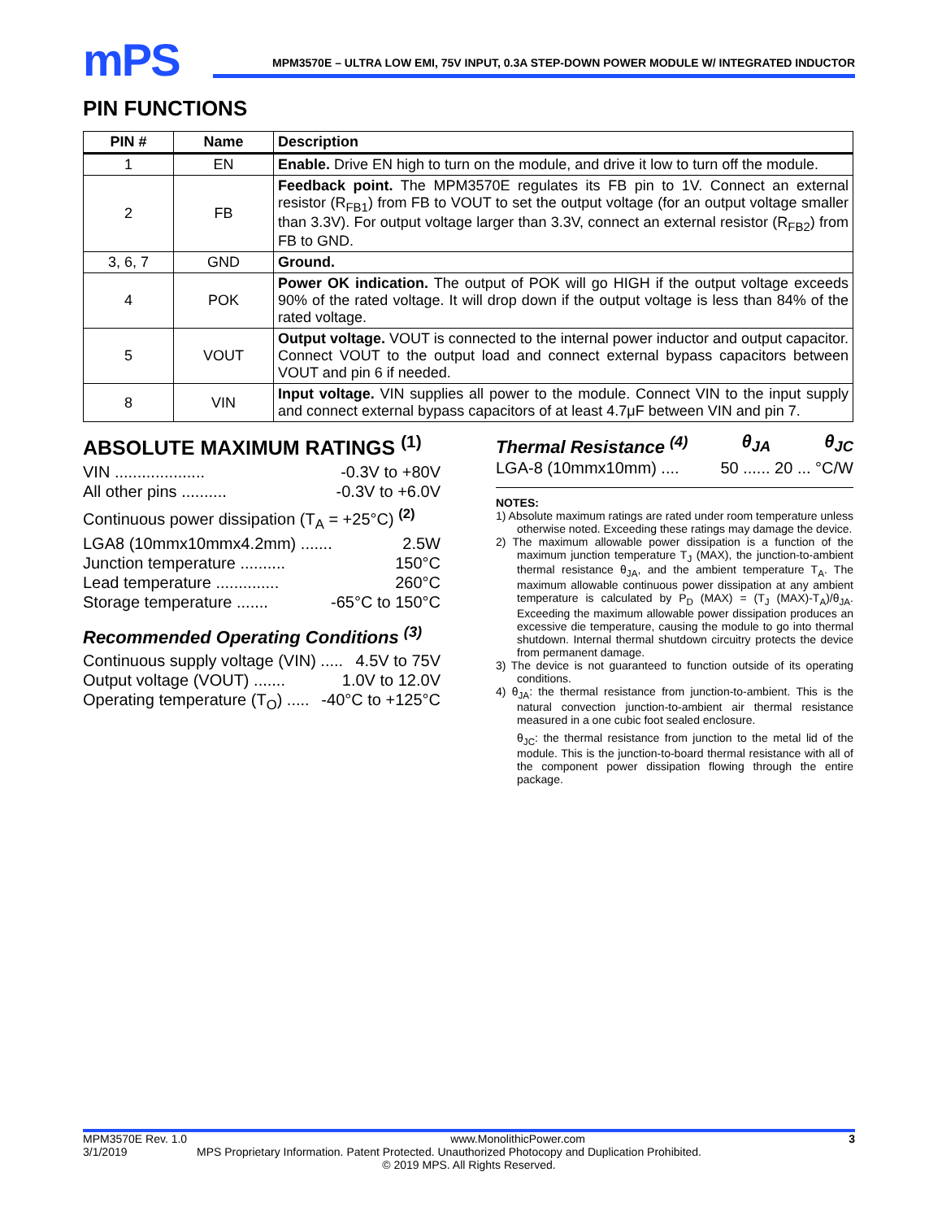mPS
MPM3570E – ULTRA LOW EMI, 75V INPUT, 0.3A STEP-DOWN POWER MODULE W/ INTEGRATED INDUCTOR
PIN FUNCTIONS
| PIN # | Name | Description |
| --- | --- | --- |
| 1 | EN | Enable. Drive EN high to turn on the module, and drive it low to turn off the module. |
| 2 | FB | Feedback point. The MPM3570E regulates its FB pin to 1V. Connect an external resistor (R<sub>FB1</sub>) from FB to VOUT to set the output voltage (for an output voltage smaller than 3.3V). For output voltage larger than 3.3V, connect an external resistor (R<sub>FB2</sub>) from FB to GND. |
| 3, 6, 7 | GND | Ground. |
| 4 | POK | Power OK indication. The output of POK will go HIGH if the output voltage exceeds 90% of the rated voltage. It will drop down if the output voltage is less than 84% of the rated voltage. |
| 5 | VOUT | Output voltage. VOUT is connected to the internal power inductor and output capacitor. Connect VOUT to the output load and connect external bypass capacitors between VOUT and pin 6 if needed. |
| 8 | VIN | Input voltage. VIN supplies all power to the module. Connect VIN to the input supply and connect external bypass capacitors of at least 4.7μF between VIN and pin 7. |
ABSOLUTE MAXIMUM RATINGS <sup>(1)</sup>
VIN .................... -0.3V to +80V
All other pins .......... -0.3V to +6.0V
Continuous power dissipation (T<sub>A</sub> = +25°C) <sup>(2)</sup>
LGA8 (10mmx10mmx4.2mm) ....... 2.5W
Junction temperature .......... 150°C
Lead temperature .............. 260°C
Storage temperature ....... -65°C to 150°C
Recommended Operating Conditions <sup>(3)</sup>
Continuous supply voltage (VIN) ..... 4.5V to 75V
Output voltage (VOUT) ....... 1.0V to 12.0V
Operating temperature (T<sub>O</sub>) ..... -40°C to +125°C
Thermal Resistance <sup>(4)</sup> θ<sub>JA</sub> θ<sub>JC</sub>
LGA-8 (10mmx10mm) .... 50 ...... 20 ... °C/W
NOTES:
1) Absolute maximum ratings are rated under room temperature unless otherwise noted. Exceeding these ratings may damage the device.
2) The maximum allowable power dissipation is a function of the maximum junction temperature T<sub>J</sub> (MAX), the junction-to-ambient thermal resistance θ<sub>JA</sub>, and the ambient temperature T<sub>A</sub>. The maximum allowable continuous power dissipation at any ambient temperature is calculated by P<sub>D</sub> (MAX) = (T<sub>J</sub> (MAX)-T<sub>A</sub>)/θ<sub>JA</sub>. Exceeding the maximum allowable power dissipation produces an excessive die temperature, causing the module to go into thermal shutdown. Internal thermal shutdown circuitry protects the device from permanent damage.
3) The device is not guaranteed to function outside of its operating conditions.
4) θ<sub>JA</sub>: the thermal resistance from junction-to-ambient. This is the natural convection junction-to-ambient air thermal resistance measured in a one cubic foot sealed enclosure.
θ<sub>JC</sub>: the thermal resistance from junction to the metal lid of the module. This is the junction-to-board thermal resistance with all of the component power dissipation flowing through the entire package.
MPM3570E Rev. 1.0 www.MonolithicPower.com 3
3/1/2019 MPS Proprietary Information. Patent Protected. Unauthorized Photocopy and Duplication Prohibited.
© 2019 MPS. All Rights Reserved.